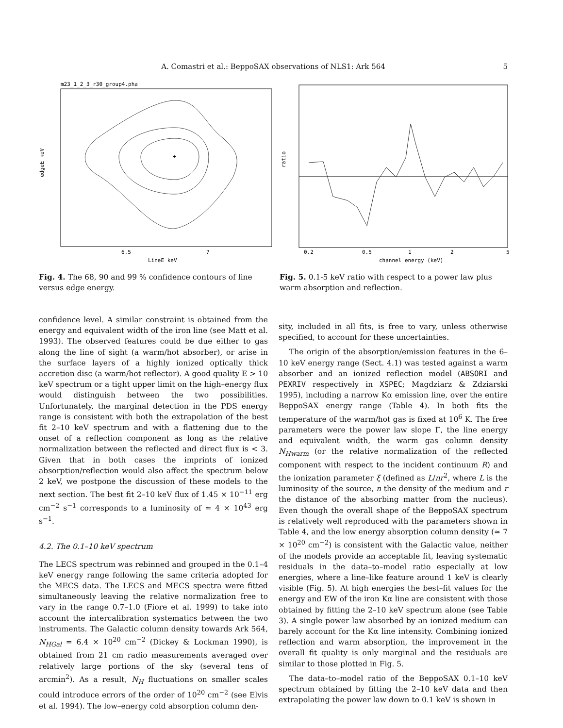A. Comastri et al.: BeppoSAX observations of NLS1: Ark 564
5
m23_1_2_3_r30_group4.pha
+
6.5
7
LineE keV
edgeE keV
Fig. 4. The 68, 90 and 99 % confidence contours of line versus edge energy.
0.2
0.5
1
2
5
channel energy (keV)
ratio
Fig. 5. 0.1-5 keV ratio with respect to a power law plus warm absorption and reflection.
confidence level. A similar constraint is obtained from the energy and equivalent width of the iron line (see Matt et al. 1993). The observed features could be due either to gas along the line of sight (a warm/hot absorber), or arise in the surface layers of a highly ionized optically thick accretion disc (a warm/hot reflector). A good quality E > 10 keV spectrum or a tight upper limit on the high–energy flux would distinguish between the two possibilities. Unfortunately, the marginal detection in the PDS energy range is consistent with both the extrapolation of the best fit 2–10 keV spectrum and with a flattening due to the onset of a reflection component as long as the relative normalization between the reflected and direct flux is < 3. Given that in both cases the imprints of ionized absorption/reflection would also affect the spectrum below 2 keV, we postpone the discussion of these models to the next section. The best fit 2–10 keV flux of 1.45 × 10<sup>−11</sup> erg cm<sup>−2</sup> s<sup>−1</sup> corresponds to a luminosity of ≃ 4 × 10<sup>43</sup> erg s<sup>−1</sup>.
4.2. The 0.1–10 keV spectrum
The LECS spectrum was rebinned and grouped in the 0.1–4 keV energy range following the same criteria adopted for the MECS data. The LECS and MECS spectra were fitted simultaneously leaving the relative normalization free to vary in the range 0.7–1.0 (Fiore et al. 1999) to take into account the intercalibration systematics between the two instruments. The Galactic column density towards Ark 564, N<sub>HGal</sub> = 6.4 × 10<sup>20</sup> cm<sup>−2</sup> (Dickey & Lockman 1990), is obtained from 21 cm radio measurements averaged over relatively large portions of the sky (several tens of arcmin<sup>2</sup>). As a result, N<sub>H</sub> fluctuations on smaller scales could introduce errors of the order of 10<sup>20</sup> cm<sup>−2</sup> (see Elvis et al. 1994). The low–energy cold absorption column den-
sity, included in all fits, is free to vary, unless otherwise specified, to account for these uncertainties.
The origin of the absorption/emission features in the 6–10 keV energy range (Sect. 4.1) was tested against a warm absorber and an ionized reflection model (ABSORI and PEXRIV respectively in XSPEC; Magdziarz & Zdziarski 1995), including a narrow Kα emission line, over the entire BeppoSAX energy range (Table 4). In both fits the temperature of the warm/hot gas is fixed at 10<sup>6</sup> K. The free parameters were the power law slope Γ, the line energy and equivalent width, the warm gas column density N<sub>Hwarm</sub> (or the relative normalization of the reflected component with respect to the incident continuum R) and the ionization parameter ξ (defined as L/nr<sup>2</sup>, where L is the luminosity of the source, n the density of the medium and r the distance of the absorbing matter from the nucleus). Even though the overall shape of the BeppoSAX spectrum is relatively well reproduced with the parameters shown in Table 4, and the low energy absorption column density (≃ 7 × 10<sup>20</sup> cm<sup>−2</sup>) is consistent with the Galactic value, neither of the models provide an acceptable fit, leaving systematic residuals in the data–to–model ratio especially at low energies, where a line–like feature around 1 keV is clearly visible (Fig. 5). At high energies the best–fit values for the energy and EW of the iron Kα line are consistent with those obtained by fitting the 2–10 keV spectrum alone (see Table 3). A single power law absorbed by an ionized medium can barely account for the Kα line intensity. Combining ionized reflection and warm absorption, the improvement in the overall fit quality is only marginal and the residuals are similar to those plotted in Fig. 5.
The data–to–model ratio of the BeppoSAX 0.1–10 keV spectrum obtained by fitting the 2–10 keV data and then extrapolating the power law down to 0.1 keV is shown in